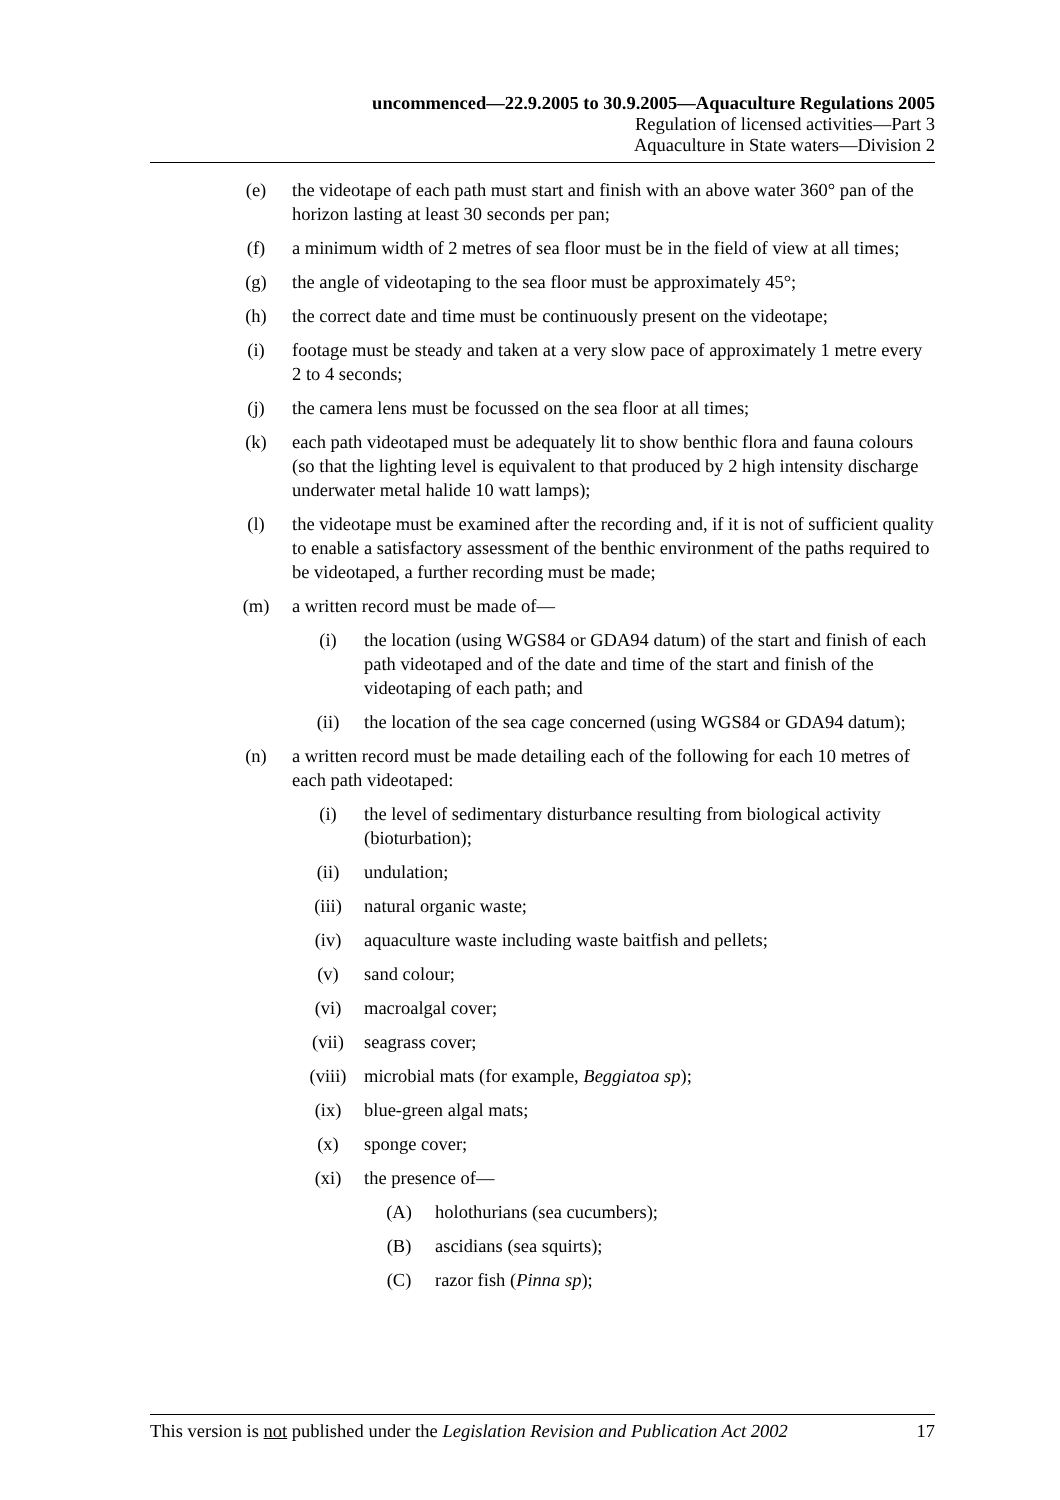uncommenced—22.9.2005 to 30.9.2005—Aquaculture Regulations 2005
Regulation of licensed activities—Part 3
Aquaculture in State waters—Division 2
(e) the videotape of each path must start and finish with an above water 360° pan of the horizon lasting at least 30 seconds per pan;
(f) a minimum width of 2 metres of sea floor must be in the field of view at all times;
(g) the angle of videotaping to the sea floor must be approximately 45°;
(h) the correct date and time must be continuously present on the videotape;
(i) footage must be steady and taken at a very slow pace of approximately 1 metre every 2 to 4 seconds;
(j) the camera lens must be focussed on the sea floor at all times;
(k) each path videotaped must be adequately lit to show benthic flora and fauna colours (so that the lighting level is equivalent to that produced by 2 high intensity discharge underwater metal halide 10 watt lamps);
(l) the videotape must be examined after the recording and, if it is not of sufficient quality to enable a satisfactory assessment of the benthic environment of the paths required to be videotaped, a further recording must be made;
(m) a written record must be made of—
(i) the location (using WGS84 or GDA94 datum) of the start and finish of each path videotaped and of the date and time of the start and finish of the videotaping of each path; and
(ii) the location of the sea cage concerned (using WGS84 or GDA94 datum);
(n) a written record must be made detailing each of the following for each 10 metres of each path videotaped:
(i) the level of sedimentary disturbance resulting from biological activity (bioturbation);
(ii) undulation;
(iii) natural organic waste;
(iv) aquaculture waste including waste baitfish and pellets;
(v) sand colour;
(vi) macroalgal cover;
(vii) seagrass cover;
(viii) microbial mats (for example, Beggiatoa sp);
(ix) blue-green algal mats;
(x) sponge cover;
(xi) the presence of—
(A) holothurians (sea cucumbers);
(B) ascidians (sea squirts);
(C) razor fish (Pinna sp);
This version is not published under the Legislation Revision and Publication Act 2002 17